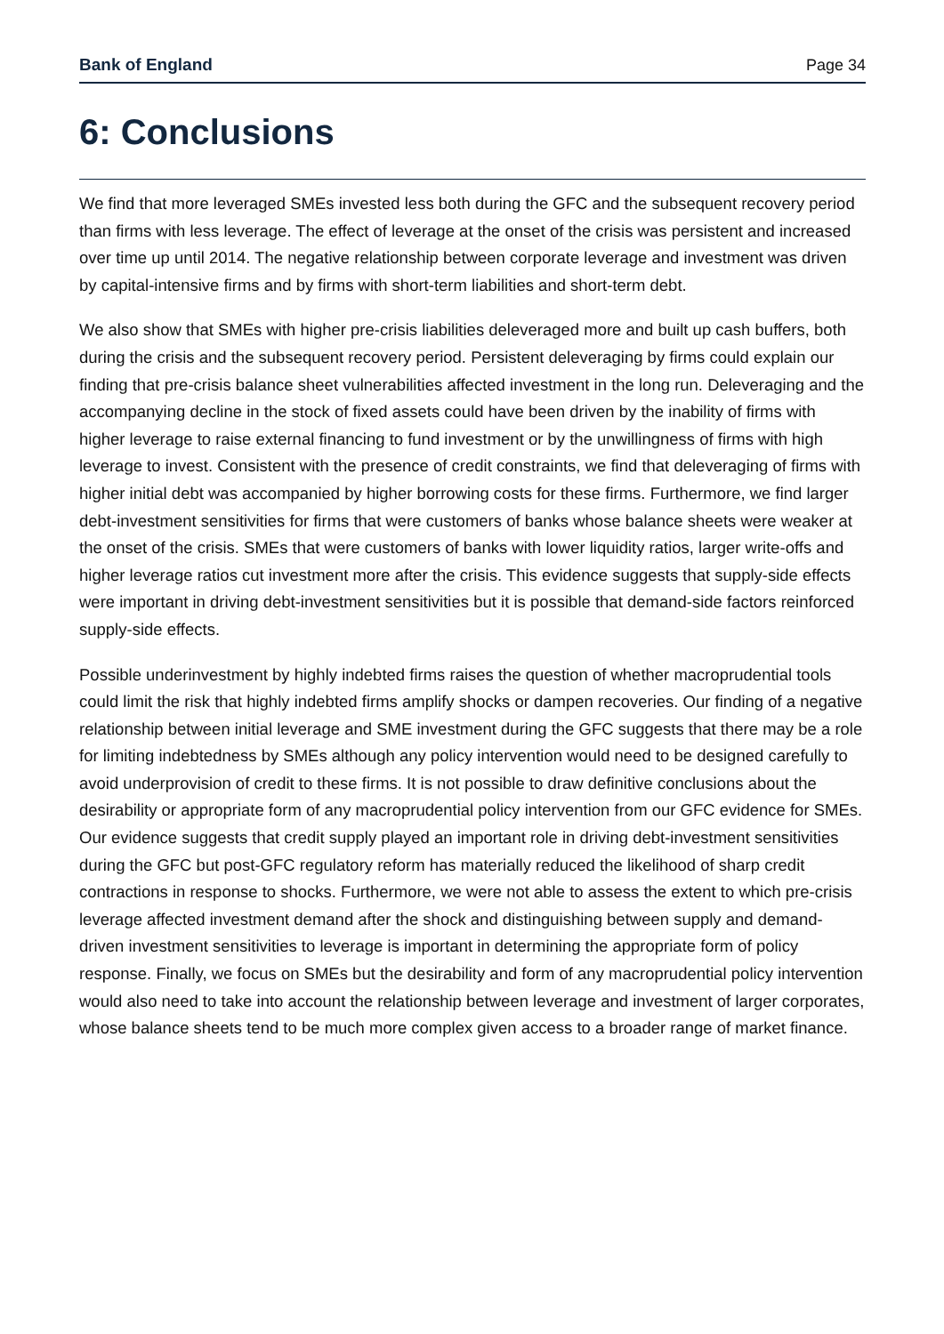Bank of England Page 34
6: Conclusions
We find that more leveraged SMEs invested less both during the GFC and the subsequent recovery period than firms with less leverage. The effect of leverage at the onset of the crisis was persistent and increased over time up until 2014. The negative relationship between corporate leverage and investment was driven by capital-intensive firms and by firms with short-term liabilities and short-term debt.
We also show that SMEs with higher pre-crisis liabilities deleveraged more and built up cash buffers, both during the crisis and the subsequent recovery period. Persistent deleveraging by firms could explain our finding that pre-crisis balance sheet vulnerabilities affected investment in the long run. Deleveraging and the accompanying decline in the stock of fixed assets could have been driven by the inability of firms with higher leverage to raise external financing to fund investment or by the unwillingness of firms with high leverage to invest. Consistent with the presence of credit constraints, we find that deleveraging of firms with higher initial debt was accompanied by higher borrowing costs for these firms. Furthermore, we find larger debt-investment sensitivities for firms that were customers of banks whose balance sheets were weaker at the onset of the crisis. SMEs that were customers of banks with lower liquidity ratios, larger write-offs and higher leverage ratios cut investment more after the crisis. This evidence suggests that supply-side effects were important in driving debt-investment sensitivities but it is possible that demand-side factors reinforced supply-side effects.
Possible underinvestment by highly indebted firms raises the question of whether macroprudential tools could limit the risk that highly indebted firms amplify shocks or dampen recoveries. Our finding of a negative relationship between initial leverage and SME investment during the GFC suggests that there may be a role for limiting indebtedness by SMEs although any policy intervention would need to be designed carefully to avoid underprovision of credit to these firms. It is not possible to draw definitive conclusions about the desirability or appropriate form of any macroprudential policy intervention from our GFC evidence for SMEs. Our evidence suggests that credit supply played an important role in driving debt-investment sensitivities during the GFC but post-GFC regulatory reform has materially reduced the likelihood of sharp credit contractions in response to shocks. Furthermore, we were not able to assess the extent to which pre-crisis leverage affected investment demand after the shock and distinguishing between supply and demand-driven investment sensitivities to leverage is important in determining the appropriate form of policy response. Finally, we focus on SMEs but the desirability and form of any macroprudential policy intervention would also need to take into account the relationship between leverage and investment of larger corporates, whose balance sheets tend to be much more complex given access to a broader range of market finance.